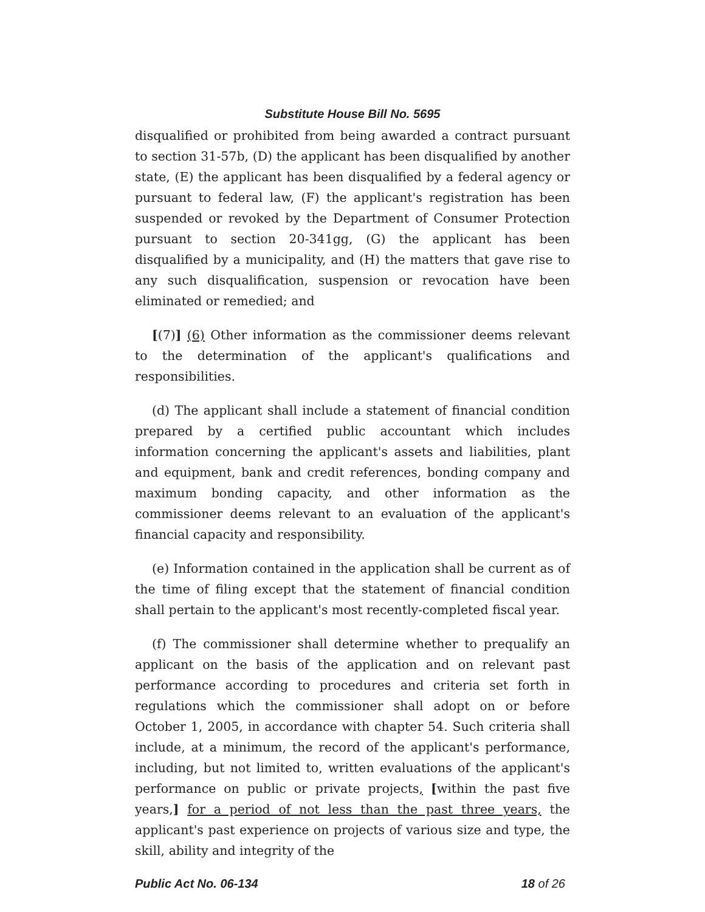Substitute House Bill No. 5695
disqualified or prohibited from being awarded a contract pursuant to section 31-57b, (D) the applicant has been disqualified by another state, (E) the applicant has been disqualified by a federal agency or pursuant to federal law, (F) the applicant's registration has been suspended or revoked by the Department of Consumer Protection pursuant to section 20-341gg, (G) the applicant has been disqualified by a municipality, and (H) the matters that gave rise to any such disqualification, suspension or revocation have been eliminated or remedied; and
[(7)] (6) Other information as the commissioner deems relevant to the determination of the applicant's qualifications and responsibilities.
(d) The applicant shall include a statement of financial condition prepared by a certified public accountant which includes information concerning the applicant's assets and liabilities, plant and equipment, bank and credit references, bonding company and maximum bonding capacity, and other information as the commissioner deems relevant to an evaluation of the applicant's financial capacity and responsibility.
(e) Information contained in the application shall be current as of the time of filing except that the statement of financial condition shall pertain to the applicant's most recently-completed fiscal year.
(f) The commissioner shall determine whether to prequalify an applicant on the basis of the application and on relevant past performance according to procedures and criteria set forth in regulations which the commissioner shall adopt on or before October 1, 2005, in accordance with chapter 54. Such criteria shall include, at a minimum, the record of the applicant's performance, including, but not limited to, written evaluations of the applicant's performance on public or private projects, [within the past five years,] for a period of not less than the past three years, the applicant's past experience on projects of various size and type, the skill, ability and integrity of the
Public Act No. 06-134 18 of 26